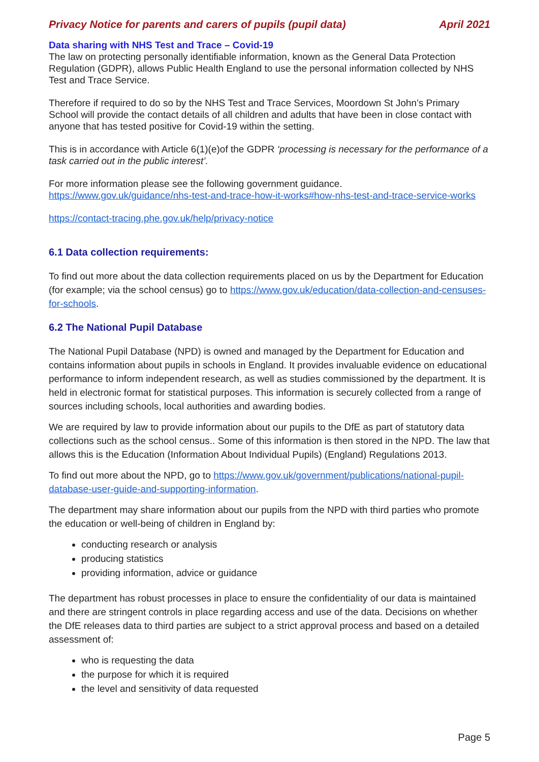Privacy Notice for parents and carers of pupils (pupil data) April 2021
Data sharing with NHS Test and Trace – Covid-19
The law on protecting personally identifiable information, known as the General Data Protection Regulation (GDPR), allows Public Health England to use the personal information collected by NHS Test and Trace Service.
Therefore if required to do so by the NHS Test and Trace Services, Moordown St John’s Primary School will provide the contact details of all children and adults that have been in close contact with anyone that has tested positive for Covid-19 within the setting.
This is in accordance with Article 6(1)(e)of the GDPR ‘processing is necessary for the performance of a task carried out in the public interest’.
For more information please see the following government guidance.
https://www.gov.uk/guidance/nhs-test-and-trace-how-it-works#how-nhs-test-and-trace-service-works
https://contact-tracing.phe.gov.uk/help/privacy-notice
6.1 Data collection requirements:
To find out more about the data collection requirements placed on us by the Department for Education (for example; via the school census) go to https://www.gov.uk/education/data-collection-and-censuses-for-schools.
6.2 The National Pupil Database
The National Pupil Database (NPD) is owned and managed by the Department for Education and contains information about pupils in schools in England. It provides invaluable evidence on educational performance to inform independent research, as well as studies commissioned by the department. It is held in electronic format for statistical purposes. This information is securely collected from a range of sources including schools, local authorities and awarding bodies.
We are required by law to provide information about our pupils to the DfE as part of statutory data collections such as the school census.. Some of this information is then stored in the NPD. The law that allows this is the Education (Information About Individual Pupils) (England) Regulations 2013.
To find out more about the NPD, go to https://www.gov.uk/government/publications/national-pupil-database-user-guide-and-supporting-information.
The department may share information about our pupils from the NPD with third parties who promote the education or well-being of children in England by:
conducting research or analysis
producing statistics
providing information, advice or guidance
The department has robust processes in place to ensure the confidentiality of our data is maintained and there are stringent controls in place regarding access and use of the data. Decisions on whether the DfE releases data to third parties are subject to a strict approval process and based on a detailed assessment of:
who is requesting the data
the purpose for which it is required
the level and sensitivity of data requested
Page 5